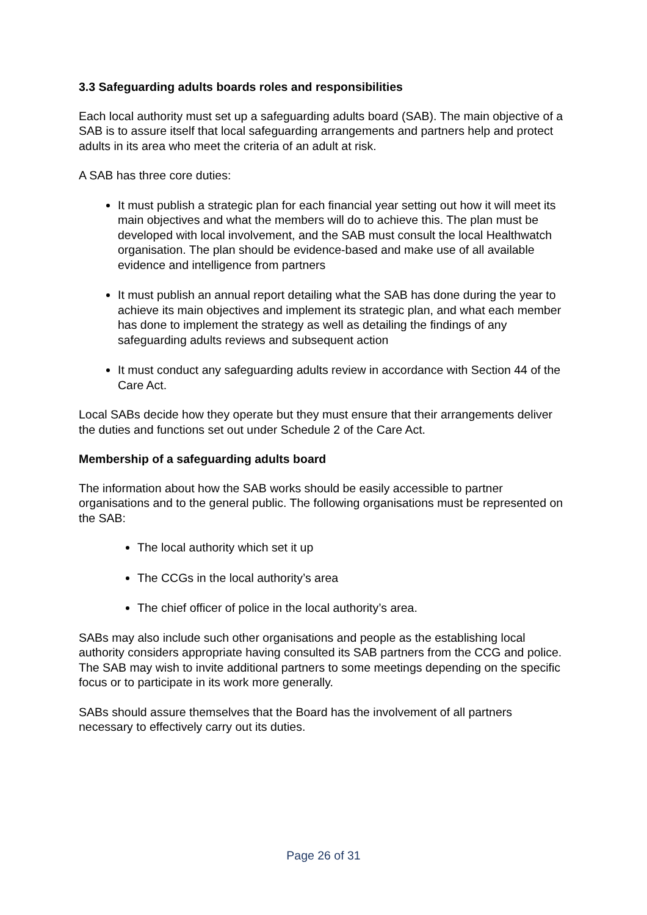3.3 Safeguarding adults boards roles and responsibilities
Each local authority must set up a safeguarding adults board (SAB). The main objective of a SAB is to assure itself that local safeguarding arrangements and partners help and protect adults in its area who meet the criteria of an adult at risk.
A SAB has three core duties:
It must publish a strategic plan for each financial year setting out how it will meet its main objectives and what the members will do to achieve this. The plan must be developed with local involvement, and the SAB must consult the local Healthwatch organisation. The plan should be evidence-based and make use of all available evidence and intelligence from partners
It must publish an annual report detailing what the SAB has done during the year to achieve its main objectives and implement its strategic plan, and what each member has done to implement the strategy as well as detailing the findings of any safeguarding adults reviews and subsequent action
It must conduct any safeguarding adults review in accordance with Section 44 of the Care Act.
Local SABs decide how they operate but they must ensure that their arrangements deliver the duties and functions set out under Schedule 2 of the Care Act.
Membership of a safeguarding adults board
The information about how the SAB works should be easily accessible to partner organisations and to the general public. The following organisations must be represented on the SAB:
The local authority which set it up
The CCGs in the local authority’s area
The chief officer of police in the local authority’s area.
SABs may also include such other organisations and people as the establishing local authority considers appropriate having consulted its SAB partners from the CCG and police. The SAB may wish to invite additional partners to some meetings depending on the specific focus or to participate in its work more generally.
SABs should assure themselves that the Board has the involvement of all partners necessary to effectively carry out its duties.
Page 26 of 31